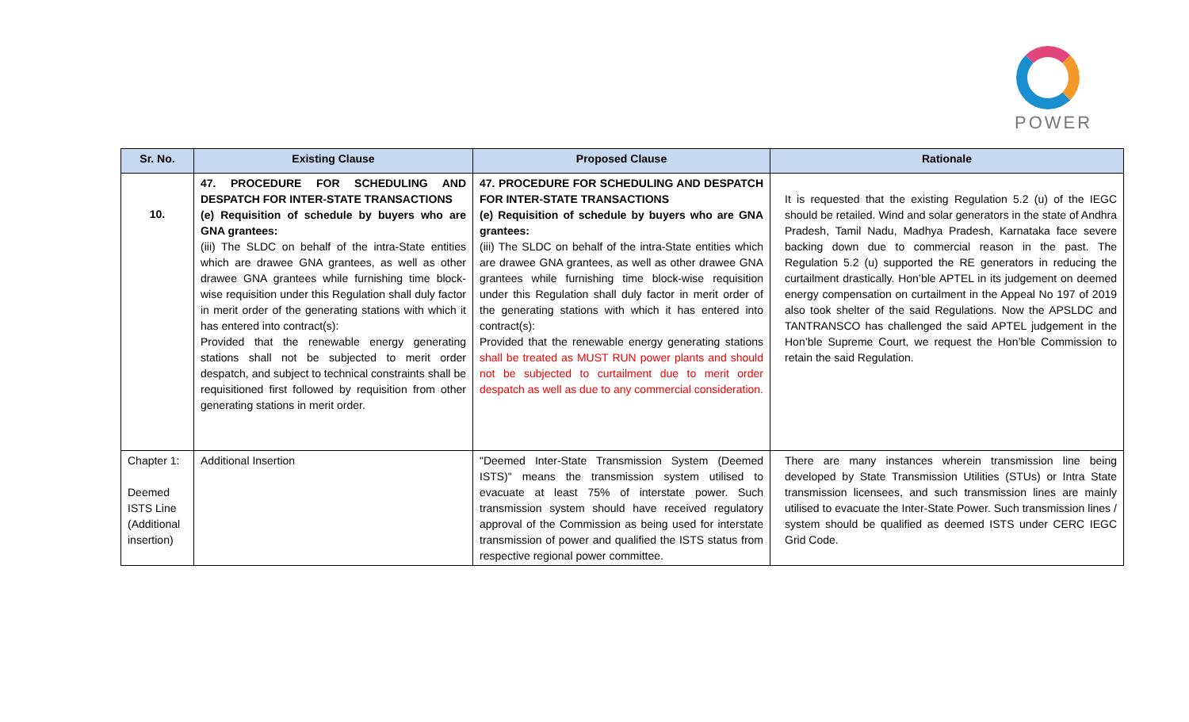POWER
| Sr. No. | Existing Clause | Proposed Clause | Rationale |
| --- | --- | --- | --- |
| 10. | 47. PROCEDURE FOR SCHEDULING AND DESPATCH FOR INTER-STATE TRANSACTIONS (e) Requisition of schedule by buyers who are GNA grantees: (iii) The SLDC on behalf of the intra-State entities which are drawee GNA grantees, as well as other drawee GNA grantees while furnishing time block-wise requisition under this Regulation shall duly factor in merit order of the generating stations with which it has entered into contract(s): Provided that the renewable energy generating stations shall not be subjected to merit order despatch, and subject to technical constraints shall be requisitioned first followed by requisition from other generating stations in merit order. | 47. PROCEDURE FOR SCHEDULING AND DESPATCH FOR INTER-STATE TRANSACTIONS (e) Requisition of schedule by buyers who are GNA grantees: (iii) The SLDC on behalf of the intra-State entities which are drawee GNA grantees, as well as other drawee GNA grantees while furnishing time block-wise requisition under this Regulation shall duly factor in merit order of the generating stations with which it has entered into contract(s): Provided that the renewable energy generating stations shall be treated as MUST RUN power plants and should not be subjected to curtailment due to merit order despatch as well as due to any commercial consideration. | It is requested that the existing Regulation 5.2 (u) of the IEGC should be retailed. Wind and solar generators in the state of Andhra Pradesh, Tamil Nadu, Madhya Pradesh, Karnataka face severe backing down due to commercial reason in the past. The Regulation 5.2 (u) supported the RE generators in reducing the curtailment drastically. Hon’ble APTEL in its judgement on deemed energy compensation on curtailment in the Appeal No 197 of 2019 also took shelter of the said Regulations. Now the APSLDC and TANTRANSCO has challenged the said APTEL judgement in the Hon’ble Supreme Court, we request the Hon’ble Commission to retain the said Regulation. |
| Chapter 1: Deemed ISTS Line (Additional insertion) | Additional Insertion | "Deemed Inter-State Transmission System (Deemed ISTS)" means the transmission system utilised to evacuate at least 75% of interstate power. Such transmission system should have received regulatory approval of the Commission as being used for interstate transmission of power and qualified the ISTS status from respective regional power committee. | There are many instances wherein transmission line being developed by State Transmission Utilities (STUs) or Intra State transmission licensees, and such transmission lines are mainly utilised to evacuate the Inter-State Power. Such transmission lines / system should be qualified as deemed ISTS under CERC IEGC Grid Code. |